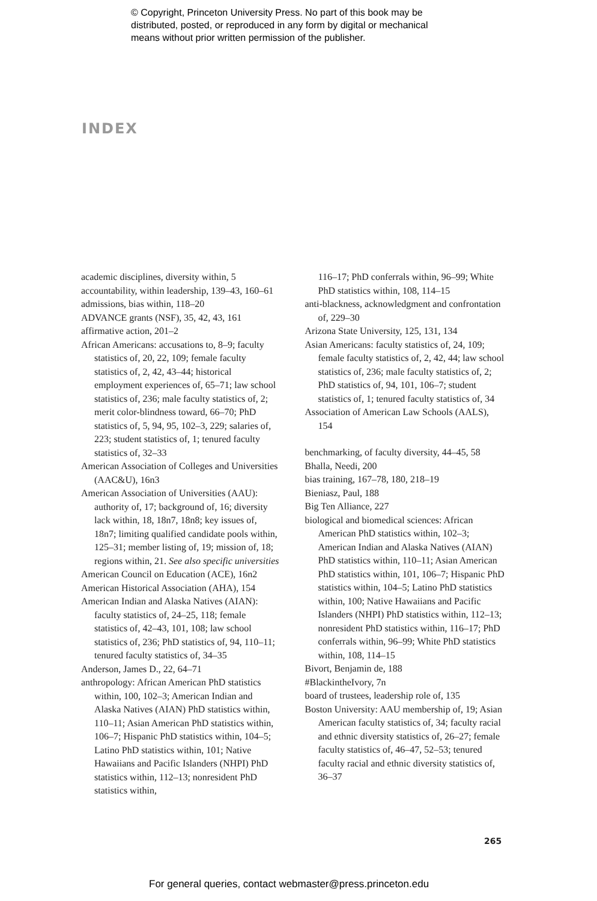© Copyright, Princeton University Press. No part of this book may be
distributed, posted, or reproduced in any form by digital or mechanical
means without prior written permission of the publisher.
INDEX
academic disciplines, diversity within, 5
accountability, within leadership, 139–43, 160–61
admissions, bias within, 118–20
ADVANCE grants (NSF), 35, 42, 43, 161
affirmative action, 201–2
African Americans: accusations to, 8–9; faculty statistics of, 20, 22, 109; female faculty statistics of, 2, 42, 43–44; historical employment experiences of, 65–71; law school statistics of, 236; male faculty statistics of, 2; merit color-blindness toward, 66–70; PhD statistics of, 5, 94, 95, 102–3, 229; salaries of, 223; student statistics of, 1; tenured faculty statistics of, 32–33
American Association of Colleges and Universities (AAC&U), 16n3
American Association of Universities (AAU): authority of, 17; background of, 16; diversity lack within, 18, 18n7, 18n8; key issues of, 18n7; limiting qualified candidate pools within, 125–31; member listing of, 19; mission of, 18; regions within, 21. See also specific universities
American Council on Education (ACE), 16n2
American Historical Association (AHA), 154
American Indian and Alaska Natives (AIAN): faculty statistics of, 24–25, 118; female statistics of, 42–43, 101, 108; law school statistics of, 236; PhD statistics of, 94, 110–11; tenured faculty statistics of, 34–35
Anderson, James D., 22, 64–71
anthropology: African American PhD statistics within, 100, 102–3; American Indian and Alaska Natives (AIAN) PhD statistics within, 110–11; Asian American PhD statistics within, 106–7; Hispanic PhD statistics within, 104–5; Latino PhD statistics within, 101; Native Hawaiians and Pacific Islanders (NHPI) PhD statistics within, 112–13; nonresident PhD statistics within,
116–17; PhD conferrals within, 96–99; White PhD statistics within, 108, 114–15
anti-blackness, acknowledgment and confrontation of, 229–30
Arizona State University, 125, 131, 134
Asian Americans: faculty statistics of, 24, 109; female faculty statistics of, 2, 42, 44; law school statistics of, 236; male faculty statistics of, 2; PhD statistics of, 94, 101, 106–7; student statistics of, 1; tenured faculty statistics of, 34
Association of American Law Schools (AALS), 154
benchmarking, of faculty diversity, 44–45, 58
Bhalla, Needi, 200
bias training, 167–78, 180, 218–19
Bieniasz, Paul, 188
Big Ten Alliance, 227
biological and biomedical sciences: African American PhD statistics within, 102–3; American Indian and Alaska Natives (AIAN) PhD statistics within, 110–11; Asian American PhD statistics within, 101, 106–7; Hispanic PhD statistics within, 104–5; Latino PhD statistics within, 100; Native Hawaiians and Pacific Islanders (NHPI) PhD statistics within, 112–13; nonresident PhD statistics within, 116–17; PhD conferrals within, 96–99; White PhD statistics within, 108, 114–15
Bivort, Benjamin de, 188
#BlackintheIvory, 7n
board of trustees, leadership role of, 135
Boston University: AAU membership of, 19; Asian American faculty statistics of, 34; faculty racial and ethnic diversity statistics of, 26–27; female faculty statistics of, 46–47, 52–53; tenured faculty racial and ethnic diversity statistics of, 36–37
265
For general queries, contact webmaster@press.princeton.edu